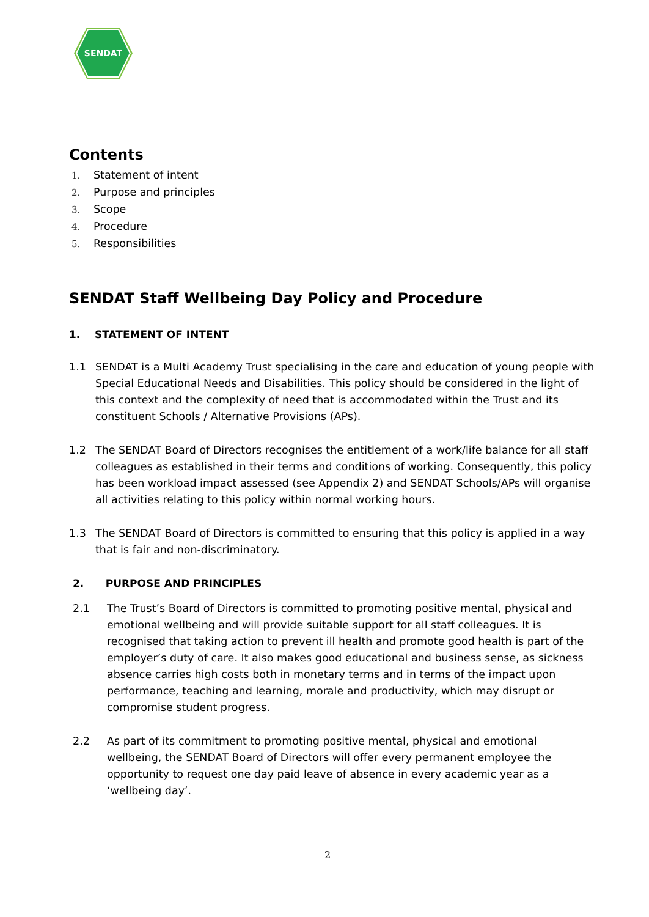SENDAT
Contents
1. Statement of intent
2. Purpose and principles
3. Scope
4. Procedure
5. Responsibilities
SENDAT Staff Wellbeing Day Policy and Procedure
1. STATEMENT OF INTENT
1.1 SENDAT is a Multi Academy Trust specialising in the care and education of young people with Special Educational Needs and Disabilities. This policy should be considered in the light of this context and the complexity of need that is accommodated within the Trust and its constituent Schools / Alternative Provisions (APs).
1.2 The SENDAT Board of Directors recognises the entitlement of a work/life balance for all staff colleagues as established in their terms and conditions of working. Consequently, this policy has been workload impact assessed (see Appendix 2) and SENDAT Schools/APs will organise all activities relating to this policy within normal working hours.
1.3 The SENDAT Board of Directors is committed to ensuring that this policy is applied in a way that is fair and non-discriminatory.
2. PURPOSE AND PRINCIPLES
2.1 The Trust’s Board of Directors is committed to promoting positive mental, physical and emotional wellbeing and will provide suitable support for all staff colleagues. It is recognised that taking action to prevent ill health and promote good health is part of the employer’s duty of care. It also makes good educational and business sense, as sickness absence carries high costs both in monetary terms and in terms of the impact upon performance, teaching and learning, morale and productivity, which may disrupt or compromise student progress.
2.2 As part of its commitment to promoting positive mental, physical and emotional wellbeing, the SENDAT Board of Directors will offer every permanent employee the opportunity to request one day paid leave of absence in every academic year as a ‘wellbeing day’.
2